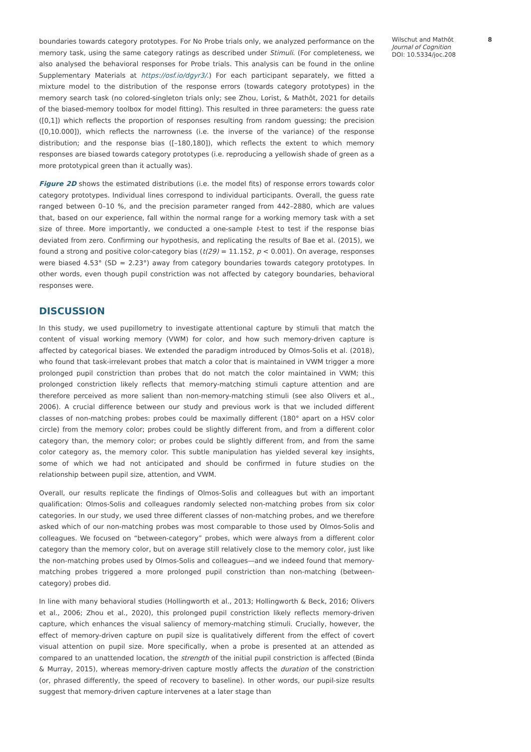boundaries towards category prototypes. For No Probe trials only, we analyzed performance on the memory task, using the same category ratings as described under Stimuli. (For completeness, we also analysed the behavioral responses for Probe trials. This analysis can be found in the online Supplementary Materials at https://osf.io/dgyr3/.) For each participant separately, we fitted a mixture model to the distribution of the response errors (towards category prototypes) in the memory search task (no colored-singleton trials only; see Zhou, Lorist, & Mathôt, 2021 for details of the biased-memory toolbox for model fitting). This resulted in three parameters: the guess rate ([0,1]) which reflects the proportion of responses resulting from random guessing; the precision ([0,10.000]), which reflects the narrowness (i.e. the inverse of the variance) of the response distribution; and the response bias ([–180,180]), which reflects the extent to which memory responses are biased towards category prototypes (i.e. reproducing a yellowish shade of green as a more prototypical green than it actually was).
Figure 2D shows the estimated distributions (i.e. the model fits) of response errors towards color category prototypes. Individual lines correspond to individual participants. Overall, the guess rate ranged between 0–10 %, and the precision parameter ranged from 442–2880, which are values that, based on our experience, fall within the normal range for a working memory task with a set size of three. More importantly, we conducted a one-sample t-test to test if the response bias deviated from zero. Confirming our hypothesis, and replicating the results of Bae et al. (2015), we found a strong and positive color-category bias (t(29) = 11.152, p < 0.001). On average, responses were biased 4.53° (SD = 2.23°) away from category boundaries towards category prototypes. In other words, even though pupil constriction was not affected by category boundaries, behavioral responses were.
DISCUSSION
In this study, we used pupillometry to investigate attentional capture by stimuli that match the content of visual working memory (VWM) for color, and how such memory-driven capture is affected by categorical biases. We extended the paradigm introduced by Olmos-Solis et al. (2018), who found that task-irrelevant probes that match a color that is maintained in VWM trigger a more prolonged pupil constriction than probes that do not match the color maintained in VWM; this prolonged constriction likely reflects that memory-matching stimuli capture attention and are therefore perceived as more salient than non-memory-matching stimuli (see also Olivers et al., 2006). A crucial difference between our study and previous work is that we included different classes of non-matching probes: probes could be maximally different (180° apart on a HSV color circle) from the memory color; probes could be slightly different from, and from a different color category than, the memory color; or probes could be slightly different from, and from the same color category as, the memory color. This subtle manipulation has yielded several key insights, some of which we had not anticipated and should be confirmed in future studies on the relationship between pupil size, attention, and VWM.
Overall, our results replicate the findings of Olmos-Solis and colleagues but with an important qualification: Olmos-Solis and colleagues randomly selected non-matching probes from six color categories. In our study, we used three different classes of non-matching probes, and we therefore asked which of our non-matching probes was most comparable to those used by Olmos-Solis and colleagues. We focused on “between-category” probes, which were always from a different color category than the memory color, but on average still relatively close to the memory color, just like the non-matching probes used by Olmos-Solis and colleagues—and we indeed found that memory-matching probes triggered a more prolonged pupil constriction than non-matching (between-category) probes did.
In line with many behavioral studies (Hollingworth et al., 2013; Hollingworth & Beck, 2016; Olivers et al., 2006; Zhou et al., 2020), this prolonged pupil constriction likely reflects memory-driven capture, which enhances the visual saliency of memory-matching stimuli. Crucially, however, the effect of memory-driven capture on pupil size is qualitatively different from the effect of covert visual attention on pupil size. More specifically, when a probe is presented at an attended as compared to an unattended location, the strength of the initial pupil constriction is affected (Binda & Murray, 2015), whereas memory-driven capture mostly affects the duration of the constriction (or, phrased differently, the speed of recovery to baseline). In other words, our pupil-size results suggest that memory-driven capture intervenes at a later stage than
Wilschut and Mathôt
Journal of Cognition
DOI: 10.5334/joc.208
8